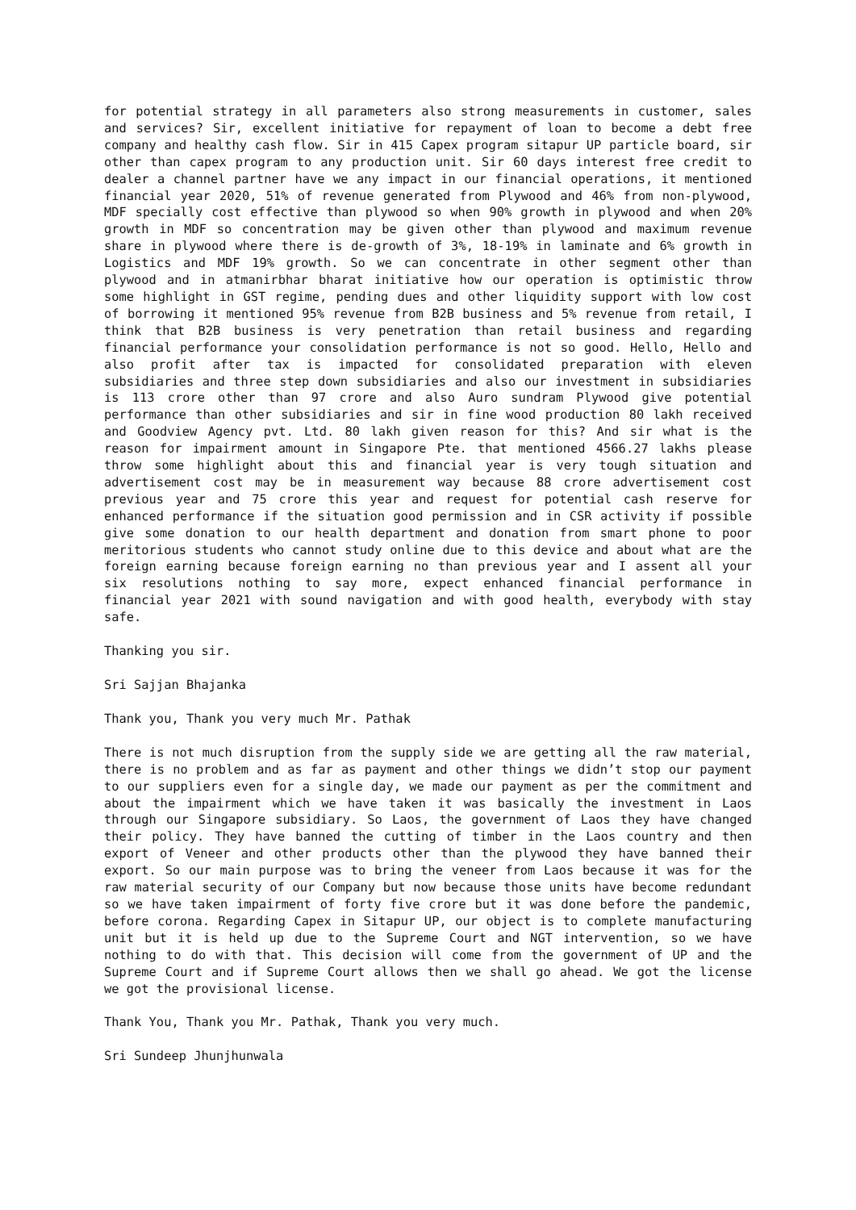for potential strategy in all parameters also strong measurements in customer, sales and services? Sir, excellent initiative for repayment of loan to become a debt free company and healthy cash flow. Sir in 415 Capex program sitapur UP particle board, sir other than capex program to any production unit. Sir 60 days interest free credit to dealer a channel partner have we any impact in our financial operations, it mentioned financial year 2020, 51% of revenue generated from Plywood and 46% from non-plywood, MDF specially cost effective than plywood so when 90% growth in plywood and when 20% growth in MDF so concentration may be given other than plywood and maximum revenue share in plywood where there is de-growth of 3%, 18-19% in laminate and 6% growth in Logistics and MDF 19% growth. So we can concentrate in other segment other than plywood and in atmanirbhar bharat initiative how our operation is optimistic throw some highlight in GST regime, pending dues and other liquidity support with low cost of borrowing it mentioned 95% revenue from B2B business and 5% revenue from retail, I think that B2B business is very penetration than retail business and regarding financial performance your consolidation performance is not so good. Hello, Hello and also profit after tax is impacted for consolidated preparation with eleven subsidiaries and three step down subsidiaries and also our investment in subsidiaries is 113 crore other than 97 crore and also Auro sundram Plywood give potential performance than other subsidiaries and sir in fine wood production 80 lakh received and Goodview Agency pvt. Ltd. 80 lakh given reason for this? And sir what is the reason for impairment amount in Singapore Pte. that mentioned 4566.27 lakhs please throw some highlight about this and financial year is very tough situation and advertisement cost may be in measurement way because 88 crore advertisement cost previous year and 75 crore this year and request for potential cash reserve for enhanced performance if the situation good permission and in CSR activity if possible give some donation to our health department and donation from smart phone to poor meritorious students who cannot study online due to this device and about what are the foreign earning because foreign earning no than previous year and I assent all your six resolutions nothing to say more, expect enhanced financial performance in financial year 2021 with sound navigation and with good health, everybody with stay safe.
Thanking you sir.
Sri Sajjan Bhajanka
Thank you, Thank you very much Mr. Pathak
There is not much disruption from the supply side we are getting all the raw material, there is no problem and as far as payment and other things we didn’t stop our payment to our suppliers even for a single day, we made our payment as per the commitment and about the impairment which we have taken it was basically the investment in Laos through our Singapore subsidiary. So Laos, the government of Laos they have changed their policy. They have banned the cutting of timber in the Laos country and then export of Veneer and other products other than the plywood they have banned their export. So our main purpose was to bring the veneer from Laos because it was for the raw material security of our Company but now because those units have become redundant so we have taken impairment of forty five crore but it was done before the pandemic, before corona. Regarding Capex in Sitapur UP, our object is to complete manufacturing unit but it is held up due to the Supreme Court and NGT intervention, so we have nothing to do with that. This decision will come from the government of UP and the Supreme Court and if Supreme Court allows then we shall go ahead. We got the license we got the provisional license.
Thank You, Thank you Mr. Pathak, Thank you very much.
Sri Sundeep Jhunjhunwala